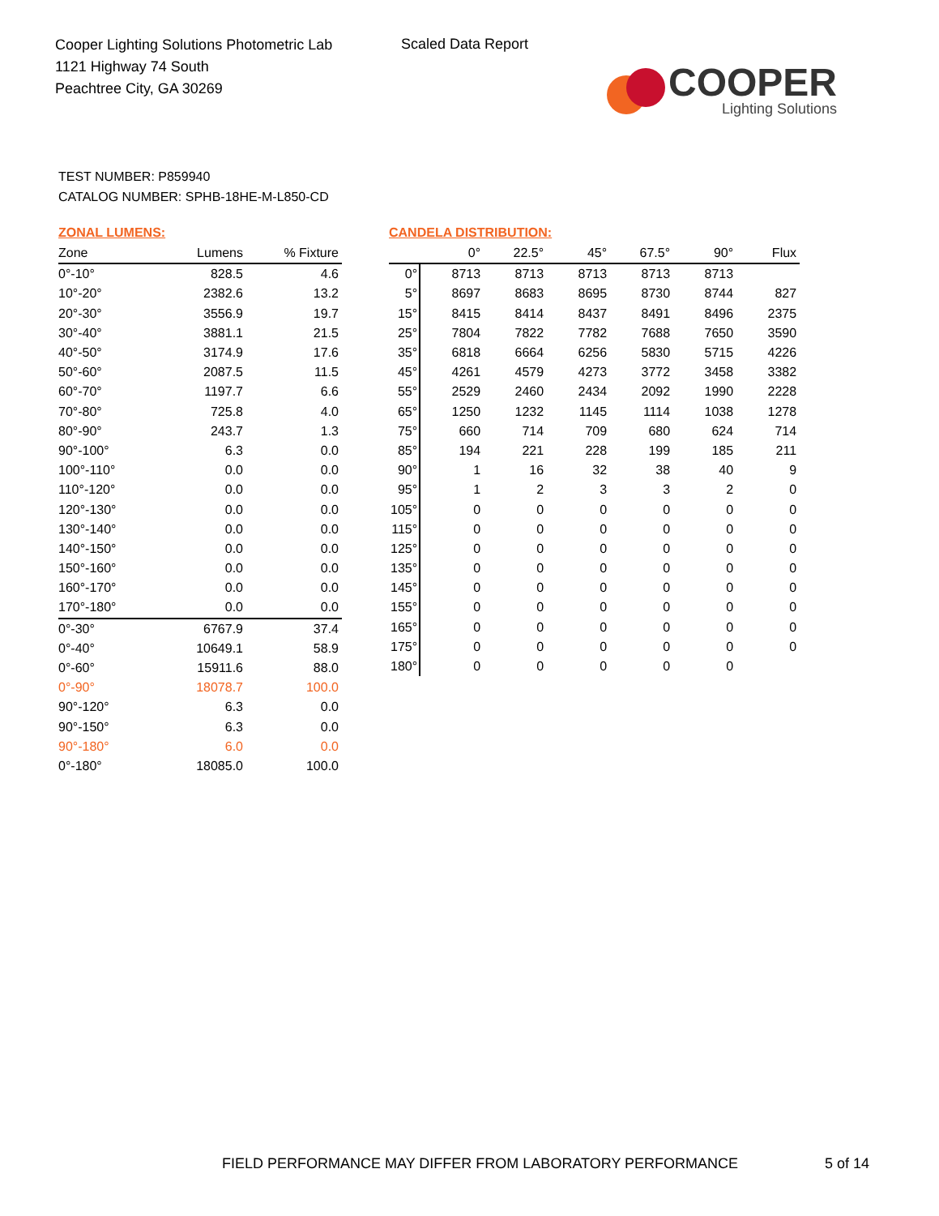Cooper Lighting Solutions Photometric Lab
1121 Highway 74 South
Peachtree City, GA 30269
Scaled Data Report
COOPER
Lighting Solutions
TEST NUMBER: P859940
CATALOG NUMBER: SPHB-18HE-M-L850-CD
ZONAL LUMENS:
| Zone | Lumens | % Fixture |
| --- | --- | --- |
| 0°-10° | 828.5 | 4.6 |
| 10°-20° | 2382.6 | 13.2 |
| 20°-30° | 3556.9 | 19.7 |
| 30°-40° | 3881.1 | 21.5 |
| 40°-50° | 3174.9 | 17.6 |
| 50°-60° | 2087.5 | 11.5 |
| 60°-70° | 1197.7 | 6.6 |
| 70°-80° | 725.8 | 4.0 |
| 80°-90° | 243.7 | 1.3 |
| 90°-100° | 6.3 | 0.0 |
| 100°-110° | 0.0 | 0.0 |
| 110°-120° | 0.0 | 0.0 |
| 120°-130° | 0.0 | 0.0 |
| 130°-140° | 0.0 | 0.0 |
| 140°-150° | 0.0 | 0.0 |
| 150°-160° | 0.0 | 0.0 |
| 160°-170° | 0.0 | 0.0 |
| 170°-180° | 0.0 | 0.0 |
| 0°-30° | 6767.9 | 37.4 |
| 0°-40° | 10649.1 | 58.9 |
| 0°-60° | 15911.6 | 88.0 |
| 0°-90° | 18078.7 | 100.0 |
| 90°-120° | 6.3 | 0.0 |
| 90°-150° | 6.3 | 0.0 |
| 90°-180° | 6.0 | 0.0 |
| 0°-180° | 18085.0 | 100.0 |
CANDELA DISTRIBUTION:
| | 0° | 22.5° | 45° | 67.5° | 90° | Flux |
| --- | --- | --- | --- | --- | --- | --- |
| 0° | 8713 | 8713 | 8713 | 8713 | 8713 | |
| 5° | 8697 | 8683 | 8695 | 8730 | 8744 | 827 |
| 15° | 8415 | 8414 | 8437 | 8491 | 8496 | 2375 |
| 25° | 7804 | 7822 | 7782 | 7688 | 7650 | 3590 |
| 35° | 6818 | 6664 | 6256 | 5830 | 5715 | 4226 |
| 45° | 4261 | 4579 | 4273 | 3772 | 3458 | 3382 |
| 55° | 2529 | 2460 | 2434 | 2092 | 1990 | 2228 |
| 65° | 1250 | 1232 | 1145 | 1114 | 1038 | 1278 |
| 75° | 660 | 714 | 709 | 680 | 624 | 714 |
| 85° | 194 | 221 | 228 | 199 | 185 | 211 |
| 90° | 1 | 16 | 32 | 38 | 40 | 9 |
| 95° | 1 | 2 | 3 | 3 | 2 | 0 |
| 105° | 0 | 0 | 0 | 0 | 0 | 0 |
| 115° | 0 | 0 | 0 | 0 | 0 | 0 |
| 125° | 0 | 0 | 0 | 0 | 0 | 0 |
| 135° | 0 | 0 | 0 | 0 | 0 | 0 |
| 145° | 0 | 0 | 0 | 0 | 0 | 0 |
| 155° | 0 | 0 | 0 | 0 | 0 | 0 |
| 165° | 0 | 0 | 0 | 0 | 0 | 0 |
| 175° | 0 | 0 | 0 | 0 | 0 | 0 |
| 180° | 0 | 0 | 0 | 0 | 0 | |
FIELD PERFORMANCE MAY DIFFER FROM LABORATORY PERFORMANCE
5 of 14